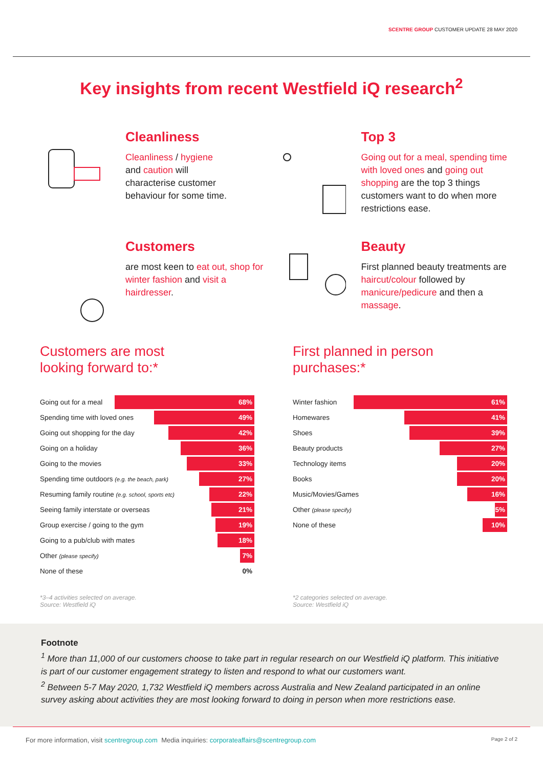SCENTRE GROUP CUSTOMER UPDATE 28 MAY 2020
Key insights from recent Westfield iQ research<sup>2</sup>
Cleanliness
Cleanliness / hygiene
and caution will
characterise customer
behaviour for some time.
Top 3
Going out for a meal, spending time with loved ones and going out shopping are the top 3 things customers want to do when more restrictions ease.
Customers
are most keen to eat out, shop for winter fashion and visit a hairdresser.
Beauty
First planned beauty treatments are haircut/colour followed by manicure/pedicure and then a massage.
Customers are most
looking forward to:*
Going out for a meal
68%
Spending time with loved ones
49%
Going out shopping for the day
42%
Going on a holiday
36%
Going to the movies
33%
Spending time outdoors (e.g. the beach, park)
27%
Resuming family routine (e.g. school, sports etc)
22%
Seeing family interstate or overseas
21%
Group exercise / going to the gym
19%
Going to a pub/club with mates
18%
Other (please specify)
7%
None of these 0%
*3–4 activities selected on average.
Source: Westfield iQ
First planned in person
purchases:*
Winter fashion
61%
Homewares
41%
Shoes
39%
Beauty products
27%
Technology items
20%
Books
20%
Music/Movies/Games
16%
Other (please specify)
5%
None of these
10%
*2 categories selected on average.
Source: Westfield iQ
Footnote
<sup>1</sup> More than 11,000 of our customers choose to take part in regular research on our Westfield iQ platform. This initiative is part of our customer engagement strategy to listen and respond to what our customers want.
<sup>2</sup> Between 5-7 May 2020, 1,732 Westfield iQ members across Australia and New Zealand participated in an online survey asking about activities they are most looking forward to doing in person when more restrictions ease.
For more information, visit scentregroup.com Media inquiries: corporateaffairs@scentregroup.com Page 2 of 2